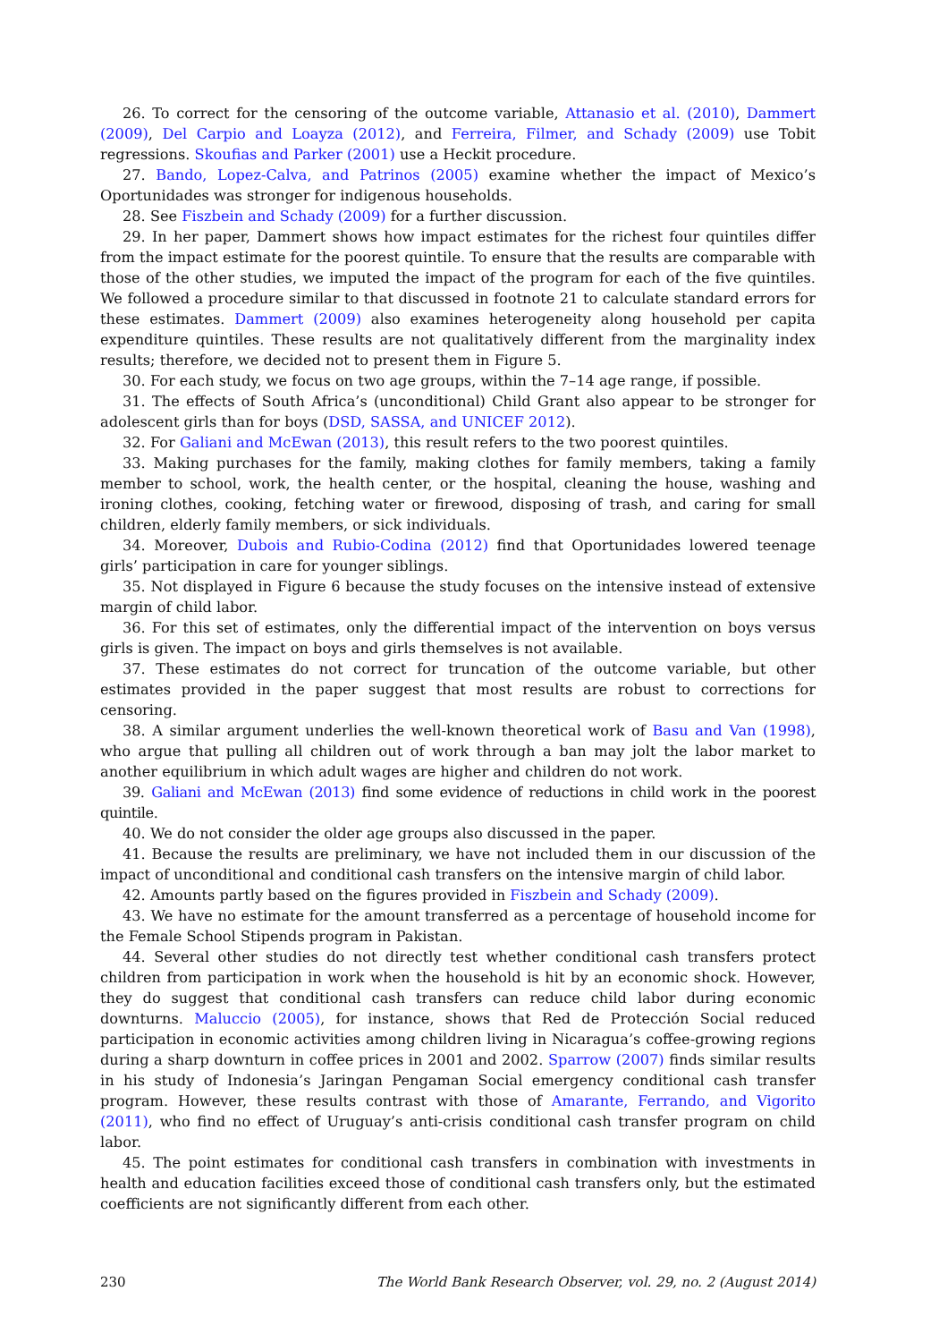26. To correct for the censoring of the outcome variable, Attanasio et al. (2010), Dammert (2009), Del Carpio and Loayza (2012), and Ferreira, Filmer, and Schady (2009) use Tobit regressions. Skoufias and Parker (2001) use a Heckit procedure.
27. Bando, Lopez-Calva, and Patrinos (2005) examine whether the impact of Mexico’s Oportunidades was stronger for indigenous households.
28. See Fiszbein and Schady (2009) for a further discussion.
29. In her paper, Dammert shows how impact estimates for the richest four quintiles differ from the impact estimate for the poorest quintile. To ensure that the results are comparable with those of the other studies, we imputed the impact of the program for each of the five quintiles. We followed a procedure similar to that discussed in footnote 21 to calculate standard errors for these estimates. Dammert (2009) also examines heterogeneity along household per capita expenditure quintiles. These results are not qualitatively different from the marginality index results; therefore, we decided not to present them in Figure 5.
30. For each study, we focus on two age groups, within the 7–14 age range, if possible.
31. The effects of South Africa’s (unconditional) Child Grant also appear to be stronger for adolescent girls than for boys (DSD, SASSA, and UNICEF 2012).
32. For Galiani and McEwan (2013), this result refers to the two poorest quintiles.
33. Making purchases for the family, making clothes for family members, taking a family member to school, work, the health center, or the hospital, cleaning the house, washing and ironing clothes, cooking, fetching water or firewood, disposing of trash, and caring for small children, elderly family members, or sick individuals.
34. Moreover, Dubois and Rubio-Codina (2012) find that Oportunidades lowered teenage girls’ participation in care for younger siblings.
35. Not displayed in Figure 6 because the study focuses on the intensive instead of extensive margin of child labor.
36. For this set of estimates, only the differential impact of the intervention on boys versus girls is given. The impact on boys and girls themselves is not available.
37. These estimates do not correct for truncation of the outcome variable, but other estimates provided in the paper suggest that most results are robust to corrections for censoring.
38. A similar argument underlies the well-known theoretical work of Basu and Van (1998), who argue that pulling all children out of work through a ban may jolt the labor market to another equilibrium in which adult wages are higher and children do not work.
39. Galiani and McEwan (2013) find some evidence of reductions in child work in the poorest quintile.
40. We do not consider the older age groups also discussed in the paper.
41. Because the results are preliminary, we have not included them in our discussion of the impact of unconditional and conditional cash transfers on the intensive margin of child labor.
42. Amounts partly based on the figures provided in Fiszbein and Schady (2009).
43. We have no estimate for the amount transferred as a percentage of household income for the Female School Stipends program in Pakistan.
44. Several other studies do not directly test whether conditional cash transfers protect children from participation in work when the household is hit by an economic shock. However, they do suggest that conditional cash transfers can reduce child labor during economic downturns. Maluccio (2005), for instance, shows that Red de Protección Social reduced participation in economic activities among children living in Nicaragua’s coffee-growing regions during a sharp downturn in coffee prices in 2001 and 2002. Sparrow (2007) finds similar results in his study of Indonesia’s Jaringan Pengaman Social emergency conditional cash transfer program. However, these results contrast with those of Amarante, Ferrando, and Vigorito (2011), who find no effect of Uruguay’s anti-crisis conditional cash transfer program on child labor.
45. The point estimates for conditional cash transfers in combination with investments in health and education facilities exceed those of conditional cash transfers only, but the estimated coefficients are not significantly different from each other.
230 The World Bank Research Observer, vol. 29, no. 2 (August 2014)